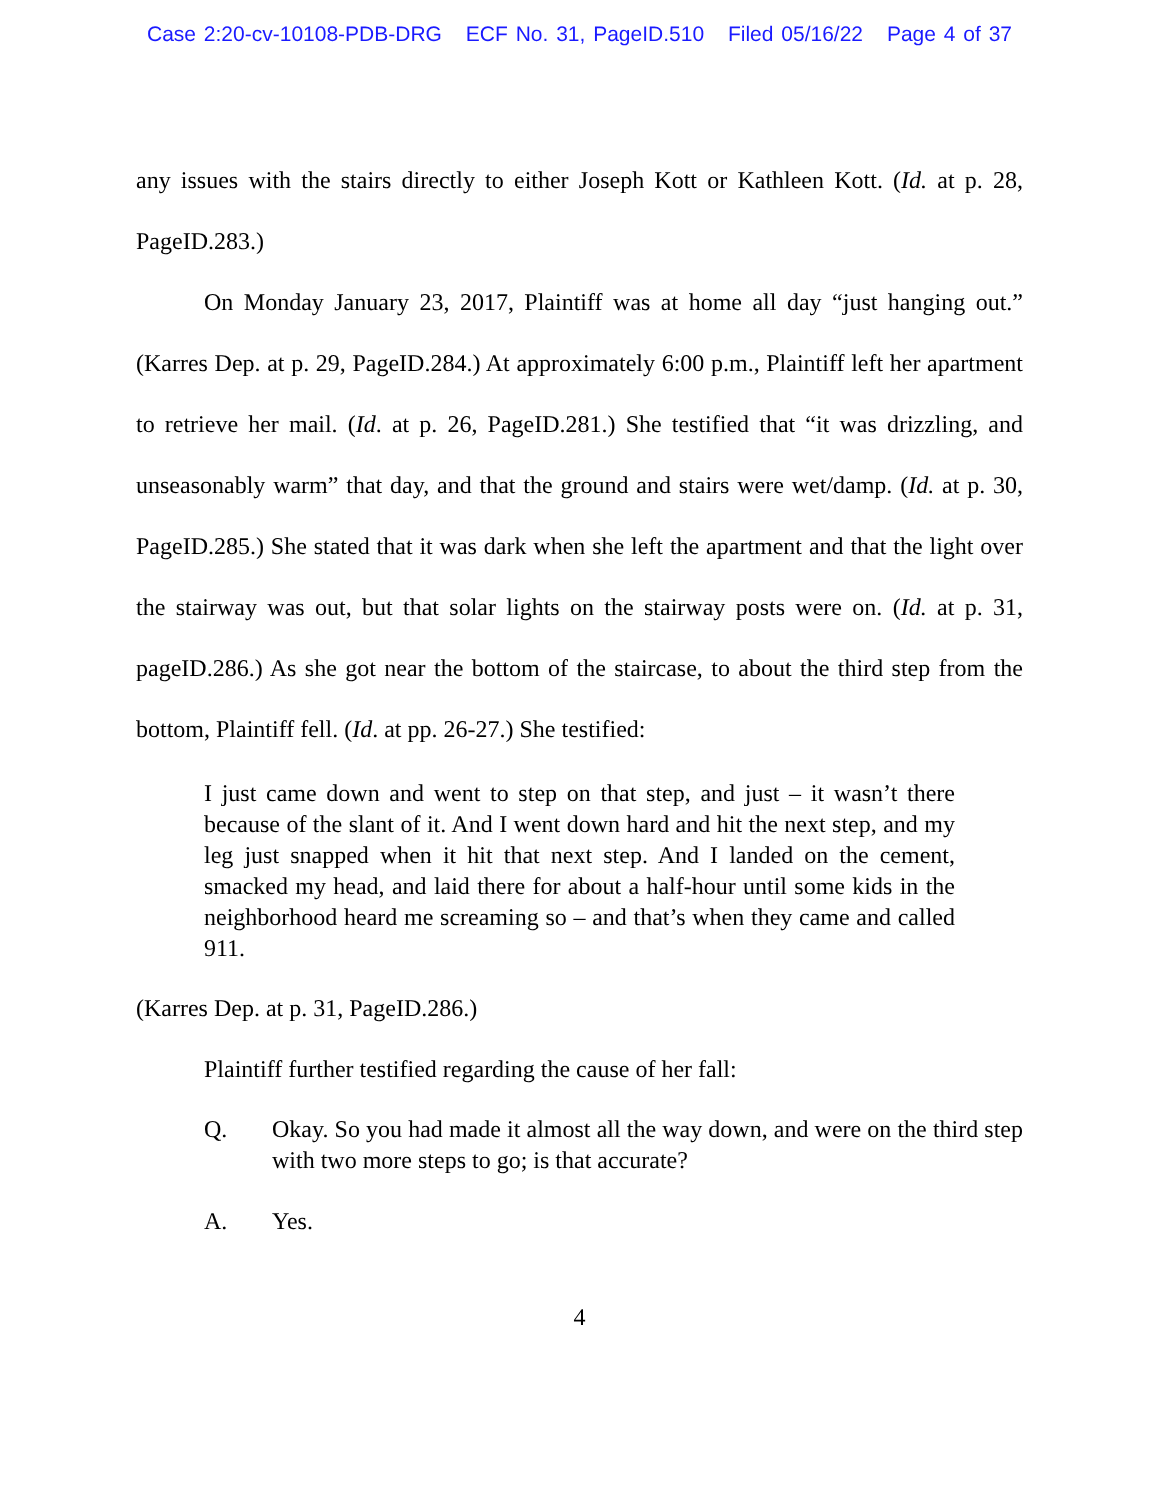Case 2:20-cv-10108-PDB-DRG ECF No. 31, PageID.510 Filed 05/16/22 Page 4 of 37
any issues with the stairs directly to either Joseph Kott or Kathleen Kott. (Id. at p. 28, PageID.283.)
On Monday January 23, 2017, Plaintiff was at home all day “just hanging out.” (Karres Dep. at p. 29, PageID.284.) At approximately 6:00 p.m., Plaintiff left her apartment to retrieve her mail. (Id. at p. 26, PageID.281.) She testified that “it was drizzling, and unseasonably warm” that day, and that the ground and stairs were wet/damp. (Id. at p. 30, PageID.285.) She stated that it was dark when she left the apartment and that the light over the stairway was out, but that solar lights on the stairway posts were on. (Id. at p. 31, pageID.286.) As she got near the bottom of the staircase, to about the third step from the bottom, Plaintiff fell. (Id. at pp. 26-27.) She testified:
I just came down and went to step on that step, and just – it wasn’t there because of the slant of it. And I went down hard and hit the next step, and my leg just snapped when it hit that next step. And I landed on the cement, smacked my head, and laid there for about a half-hour until some kids in the neighborhood heard me screaming so – and that’s when they came and called 911.
(Karres Dep. at p. 31, PageID.286.)
Plaintiff further testified regarding the cause of her fall:
Q. Okay. So you had made it almost all the way down, and were on the third step with two more steps to go; is that accurate?
A. Yes.
4